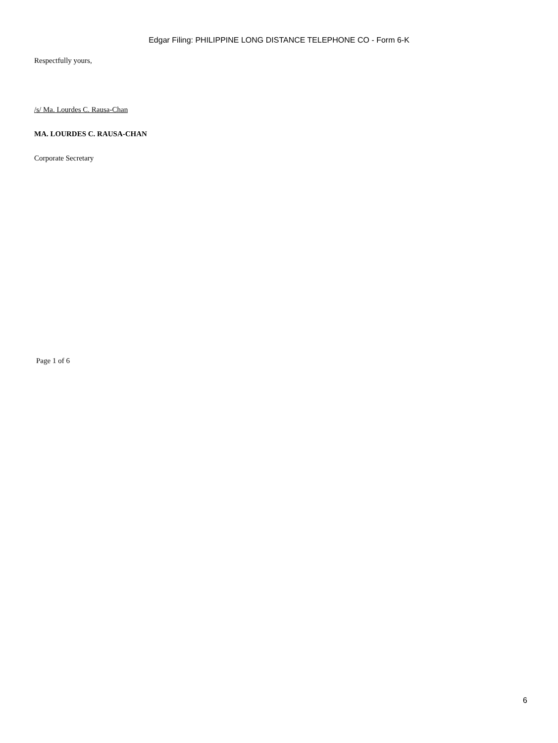Edgar Filing: PHILIPPINE LONG DISTANCE TELEPHONE CO - Form 6-K
Respectfully yours,
/s/ Ma. Lourdes C. Rausa-Chan
MA. LOURDES C. RAUSA-CHAN
Corporate Secretary
Page 1 of 6
6